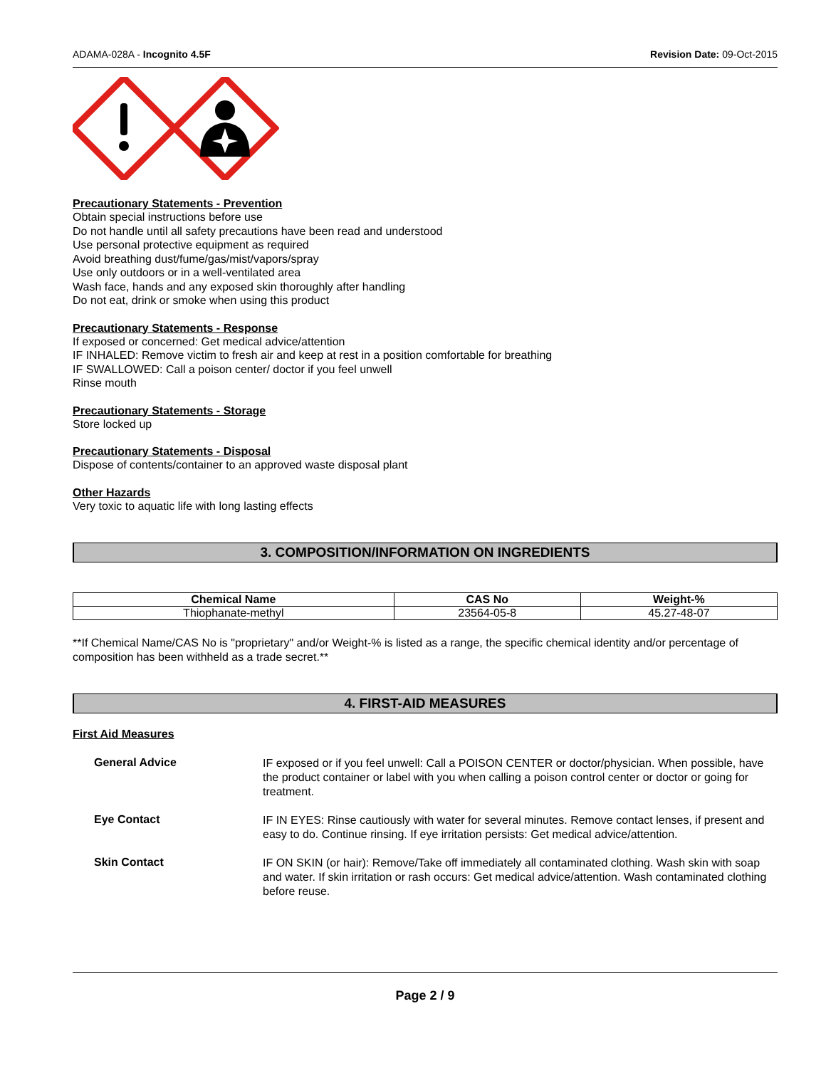ADAMA-028A - Incognito 4.5F Revision Date: 09-Oct-2015
Precautionary Statements - Prevention
Obtain special instructions before use
Do not handle until all safety precautions have been read and understood
Use personal protective equipment as required
Avoid breathing dust/fume/gas/mist/vapors/spray
Use only outdoors or in a well-ventilated area
Wash face, hands and any exposed skin thoroughly after handling
Do not eat, drink or smoke when using this product
Precautionary Statements - Response
If exposed or concerned: Get medical advice/attention
IF INHALED: Remove victim to fresh air and keep at rest in a position comfortable for breathing
IF SWALLOWED: Call a poison center/ doctor if you feel unwell
Rinse mouth
Precautionary Statements - Storage
Store locked up
Precautionary Statements - Disposal
Dispose of contents/container to an approved waste disposal plant
Other Hazards
Very toxic to aquatic life with long lasting effects
3. COMPOSITION/INFORMATION ON INGREDIENTS
| Chemical Name | CAS No | Weight-% |
| --- | --- | --- |
| Thiophanate-methyl | 23564-05-8 | 45.27-48-07 |
**If Chemical Name/CAS No is "proprietary" and/or Weight-% is listed as a range, the specific chemical identity and/or percentage of composition has been withheld as a trade secret.**
4. FIRST-AID MEASURES
First Aid Measures
General Advice IF exposed or if you feel unwell: Call a POISON CENTER or doctor/physician. When possible, have the product container or label with you when calling a poison control center or doctor or going for treatment.
Eye Contact IF IN EYES: Rinse cautiously with water for several minutes. Remove contact lenses, if present and easy to do. Continue rinsing. If eye irritation persists: Get medical advice/attention.
Skin Contact IF ON SKIN (or hair): Remove/Take off immediately all contaminated clothing. Wash skin with soap and water. If skin irritation or rash occurs: Get medical advice/attention. Wash contaminated clothing before reuse.
Page 2 / 9